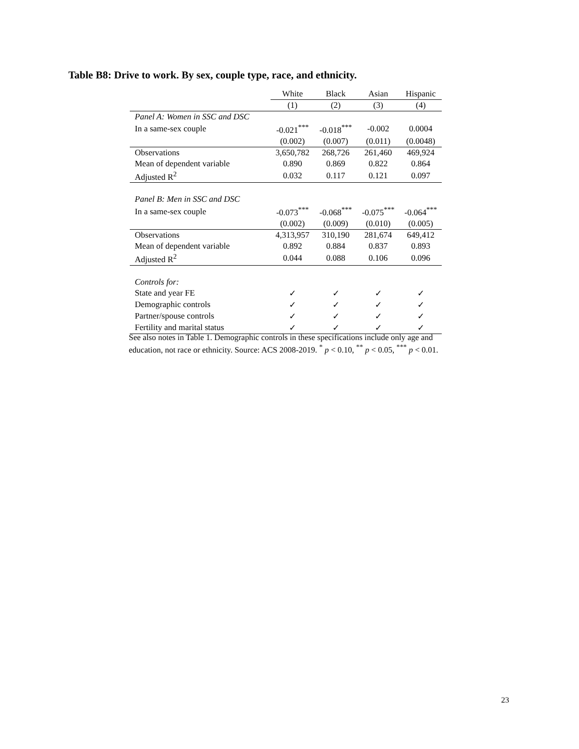Table B8: Drive to work. By sex, couple type, race, and ethnicity.
| | White | Black | Asian | Hispanic |
| --- | --- | --- | --- | --- |
| | (1) | (2) | (3) | (4) |
| Panel A: Women in SSC and DSC | | | | |
| In a same-sex couple | -0.021<sup>***</sup> | -0.018<sup>***</sup> | -0.002 | 0.0004 |
| | (0.002) | (0.007) | (0.011) | (0.0048) |
| Observations | 3,650,782 | 268,726 | 261,460 | 469,924 |
| Mean of dependent variable | 0.890 | 0.869 | 0.822 | 0.864 |
| Adjusted R<sup>2</sup> | 0.032 | 0.117 | 0.121 | 0.097 |
| Panel B: Men in SSC and DSC | | | | |
| In a same-sex couple | -0.073<sup>***</sup> | -0.068<sup>***</sup> | -0.075<sup>***</sup> | -0.064<sup>***</sup> |
| | (0.002) | (0.009) | (0.010) | (0.005) |
| Observations | 4,313,957 | 310,190 | 281,674 | 649,412 |
| Mean of dependent variable | 0.892 | 0.884 | 0.837 | 0.893 |
| Adjusted R<sup>2</sup> | 0.044 | 0.088 | 0.106 | 0.096 |
| Controls for: | | | | |
| State and year FE | ✓ | ✓ | ✓ | ✓ |
| Demographic controls | ✓ | ✓ | ✓ | ✓ |
| Partner/spouse controls | ✓ | ✓ | ✓ | ✓ |
| Fertility and marital status | ✓ | ✓ | ✓ | ✓ |
See also notes in Table 1. Demographic controls in these specifications include only age and education, not race or ethnicity. Source: ACS 2008-2019. <sup>*</sup> p < 0.10, <sup>**</sup> p < 0.05, <sup>***</sup> p < 0.01.
23